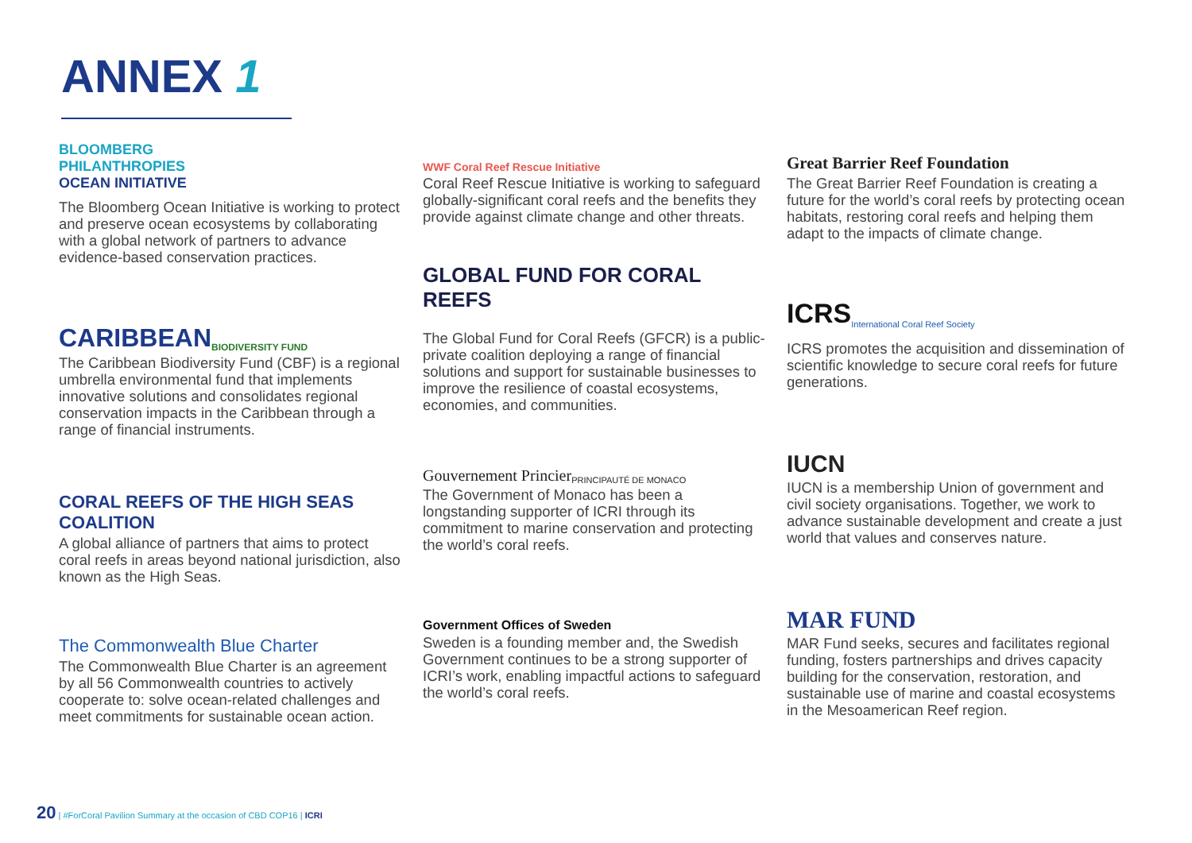ANNEX 1
BLOOMBERG
PHILANTHROPIES
OCEAN INITIATIVE
The Bloomberg Ocean Initiative is working to protect and preserve ocean ecosystems by collaborating with a global network of partners to advance evidence-based conservation practices.
CARIBBEAN BIODIVERSITY FUND
The Caribbean Biodiversity Fund (CBF) is a regional umbrella environmental fund that implements innovative solutions and consolidates regional conservation impacts in the Caribbean through a range of financial instruments.
CORAL REEFS OF THE HIGH SEAS COALITION
A global alliance of partners that aims to protect coral reefs in areas beyond national jurisdiction, also known as the High Seas.
The Commonwealth Blue Charter
The Commonwealth Blue Charter is an agreement by all 56 Commonwealth countries to actively cooperate to: solve ocean-related challenges and meet commitments for sustainable ocean action.
WWF Coral Reef Rescue Initiative
Coral Reef Rescue Initiative is working to safeguard globally-significant coral reefs and the benefits they provide against climate change and other threats.
GLOBAL FUND FOR CORAL REEFS
The Global Fund for Coral Reefs (GFCR) is a public-private coalition deploying a range of financial solutions and support for sustainable businesses to improve the resilience of coastal ecosystems, economies, and communities.
Gouvernement Princier PRINCIPAUTÉ DE MONACO
The Government of Monaco has been a longstanding supporter of ICRI through its commitment to marine conservation and protecting the world’s coral reefs.
Government Offices of Sweden
Sweden is a founding member and, the Swedish Government continues to be a strong supporter of ICRI’s work, enabling impactful actions to safeguard the world’s coral reefs.
Great Barrier Reef Foundation
The Great Barrier Reef Foundation is creating a future for the world’s coral reefs by protecting ocean habitats, restoring coral reefs and helping them adapt to the impacts of climate change.
ICRS International Coral Reef Society
ICRS promotes the acquisition and dissemination of scientific knowledge to secure coral reefs for future generations.
IUCN
IUCN is a membership Union of government and civil society organisations. Together, we work to advance sustainable development and create a just world that values and conserves nature.
MAR FUND
MAR Fund seeks, secures and facilitates regional funding, fosters partnerships and drives capacity building for the conservation, restoration, and sustainable use of marine and coastal ecosystems in the Mesoamerican Reef region.
20 | #ForCoral Pavilion Summary at the occasion of CBD COP16 | ICRI